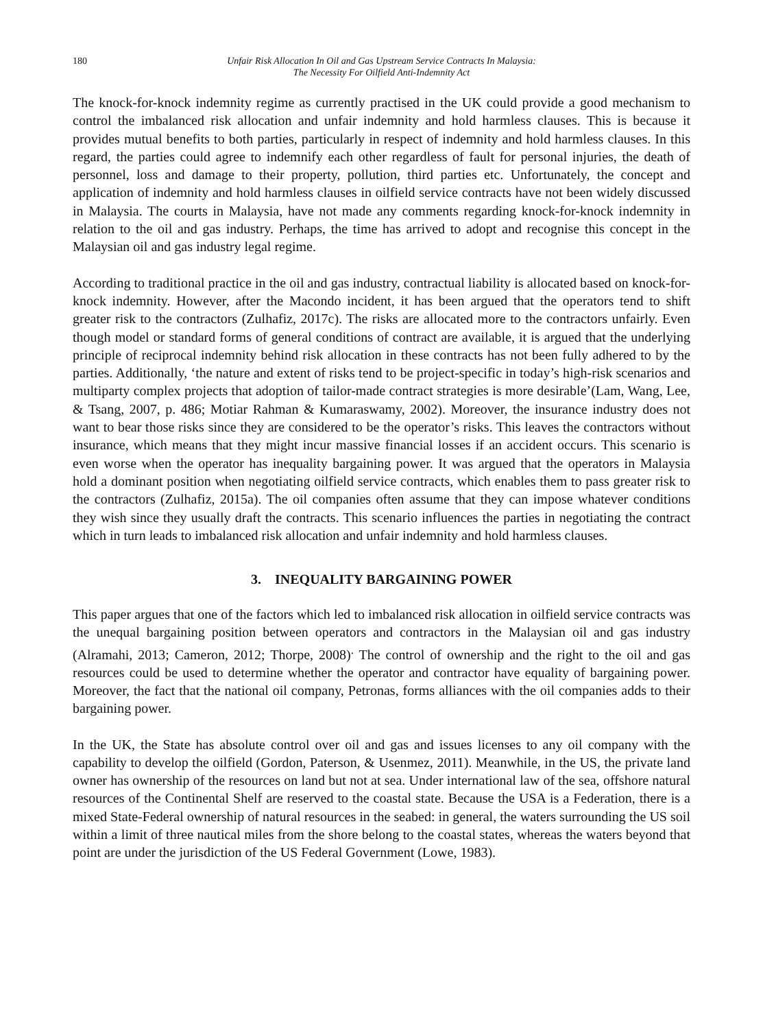180 Unfair Risk Allocation In Oil and Gas Upstream Service Contracts In Malaysia:
The Necessity For Oilfield Anti-Indemnity Act
The knock-for-knock indemnity regime as currently practised in the UK could provide a good mechanism to control the imbalanced risk allocation and unfair indemnity and hold harmless clauses. This is because it provides mutual benefits to both parties, particularly in respect of indemnity and hold harmless clauses. In this regard, the parties could agree to indemnify each other regardless of fault for personal injuries, the death of personnel, loss and damage to their property, pollution, third parties etc. Unfortunately, the concept and application of indemnity and hold harmless clauses in oilfield service contracts have not been widely discussed in Malaysia. The courts in Malaysia, have not made any comments regarding knock-for-knock indemnity in relation to the oil and gas industry. Perhaps, the time has arrived to adopt and recognise this concept in the Malaysian oil and gas industry legal regime.
According to traditional practice in the oil and gas industry, contractual liability is allocated based on knock-for-knock indemnity. However, after the Macondo incident, it has been argued that the operators tend to shift greater risk to the contractors (Zulhafiz, 2017c). The risks are allocated more to the contractors unfairly. Even though model or standard forms of general conditions of contract are available, it is argued that the underlying principle of reciprocal indemnity behind risk allocation in these contracts has not been fully adhered to by the parties. Additionally, ‘the nature and extent of risks tend to be project-specific in today’s high-risk scenarios and multiparty complex projects that adoption of tailor-made contract strategies is more desirable’(Lam, Wang, Lee, & Tsang, 2007, p. 486; Motiar Rahman & Kumaraswamy, 2002). Moreover, the insurance industry does not want to bear those risks since they are considered to be the operator’s risks. This leaves the contractors without insurance, which means that they might incur massive financial losses if an accident occurs. This scenario is even worse when the operator has inequality bargaining power. It was argued that the operators in Malaysia hold a dominant position when negotiating oilfield service contracts, which enables them to pass greater risk to the contractors (Zulhafiz, 2015a). The oil companies often assume that they can impose whatever conditions they wish since they usually draft the contracts. This scenario influences the parties in negotiating the contract which in turn leads to imbalanced risk allocation and unfair indemnity and hold harmless clauses.
3. INEQUALITY BARGAINING POWER
This paper argues that one of the factors which led to imbalanced risk allocation in oilfield service contracts was the unequal bargaining position between operators and contractors in the Malaysian oil and gas industry (Alramahi, 2013; Cameron, 2012; Thorpe, 2008)<sup>.</sup> The control of ownership and the right to the oil and gas resources could be used to determine whether the operator and contractor have equality of bargaining power. Moreover, the fact that the national oil company, Petronas, forms alliances with the oil companies adds to their bargaining power.
In the UK, the State has absolute control over oil and gas and issues licenses to any oil company with the capability to develop the oilfield (Gordon, Paterson, & Usenmez, 2011). Meanwhile, in the US, the private land owner has ownership of the resources on land but not at sea. Under international law of the sea, offshore natural resources of the Continental Shelf are reserved to the coastal state. Because the USA is a Federation, there is a mixed State-Federal ownership of natural resources in the seabed: in general, the waters surrounding the US soil within a limit of three nautical miles from the shore belong to the coastal states, whereas the waters beyond that point are under the jurisdiction of the US Federal Government (Lowe, 1983).